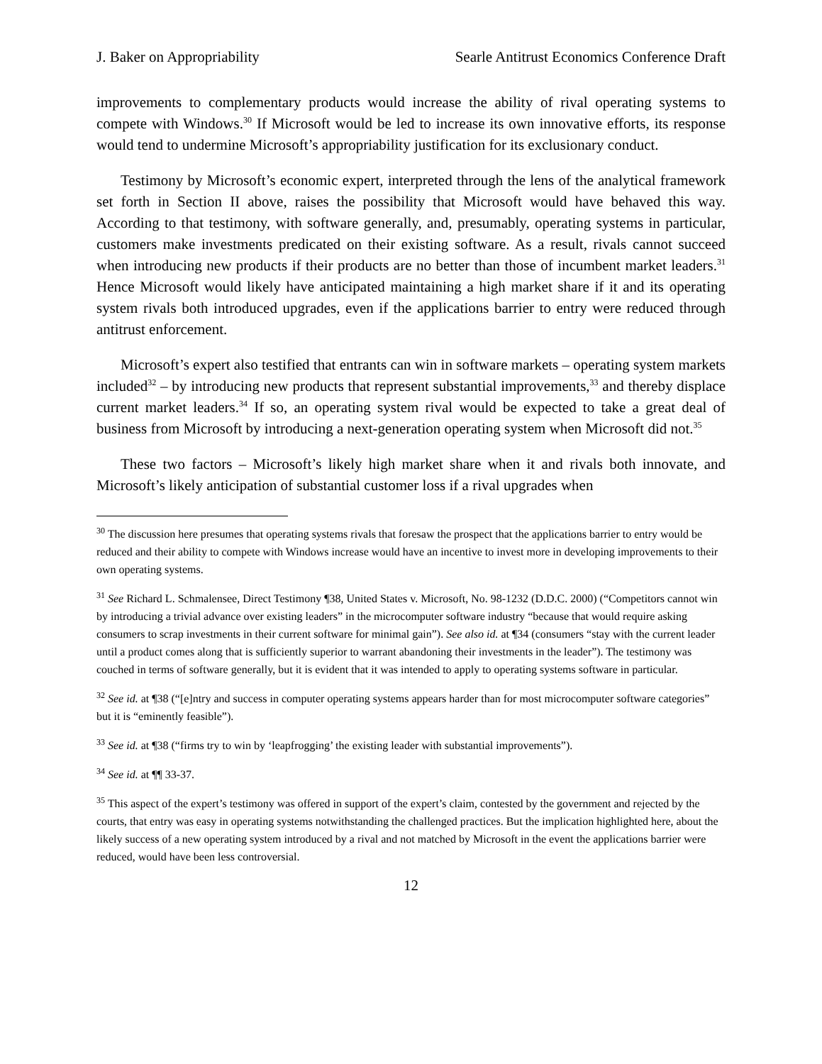J. Baker on Appropriability Searle Antitrust Economics Conference Draft
improvements to complementary products would increase the ability of rival operating systems to compete with Windows.<sup>30</sup> If Microsoft would be led to increase its own innovative efforts, its response would tend to undermine Microsoft’s appropriability justification for its exclusionary conduct.
Testimony by Microsoft’s economic expert, interpreted through the lens of the analytical framework set forth in Section II above, raises the possibility that Microsoft would have behaved this way. According to that testimony, with software generally, and, presumably, operating systems in particular, customers make investments predicated on their existing software. As a result, rivals cannot succeed when introducing new products if their products are no better than those of incumbent market leaders.<sup>31</sup> Hence Microsoft would likely have anticipated maintaining a high market share if it and its operating system rivals both introduced upgrades, even if the applications barrier to entry were reduced through antitrust enforcement.
Microsoft’s expert also testified that entrants can win in software markets – operating system markets included<sup>32</sup> – by introducing new products that represent substantial improvements,<sup>33</sup> and thereby displace current market leaders.<sup>34</sup> If so, an operating system rival would be expected to take a great deal of business from Microsoft by introducing a next-generation operating system when Microsoft did not.<sup>35</sup>
These two factors – Microsoft’s likely high market share when it and rivals both innovate, and Microsoft’s likely anticipation of substantial customer loss if a rival upgrades when
<sup>30</sup> The discussion here presumes that operating systems rivals that foresaw the prospect that the applications barrier to entry would be reduced and their ability to compete with Windows increase would have an incentive to invest more in developing improvements to their own operating systems.
<sup>31</sup> See Richard L. Schmalensee, Direct Testimony ¶38, United States v. Microsoft, No. 98-1232 (D.D.C. 2000) (“Competitors cannot win by introducing a trivial advance over existing leaders” in the microcomputer software industry “because that would require asking consumers to scrap investments in their current software for minimal gain”). See also id. at ¶34 (consumers “stay with the current leader until a product comes along that is sufficiently superior to warrant abandoning their investments in the leader”). The testimony was couched in terms of software generally, but it is evident that it was intended to apply to operating systems software in particular.
<sup>32</sup> See id. at ¶38 (“[e]ntry and success in computer operating systems appears harder than for most microcomputer software categories” but it is “eminently feasible”).
<sup>33</sup> See id. at ¶38 (“firms try to win by ‘leapfrogging’ the existing leader with substantial improvements”).
<sup>34</sup> See id. at ¶¶ 33-37.
<sup>35</sup> This aspect of the expert’s testimony was offered in support of the expert’s claim, contested by the government and rejected by the courts, that entry was easy in operating systems notwithstanding the challenged practices. But the implication highlighted here, about the likely success of a new operating system introduced by a rival and not matched by Microsoft in the event the applications barrier were reduced, would have been less controversial.
12